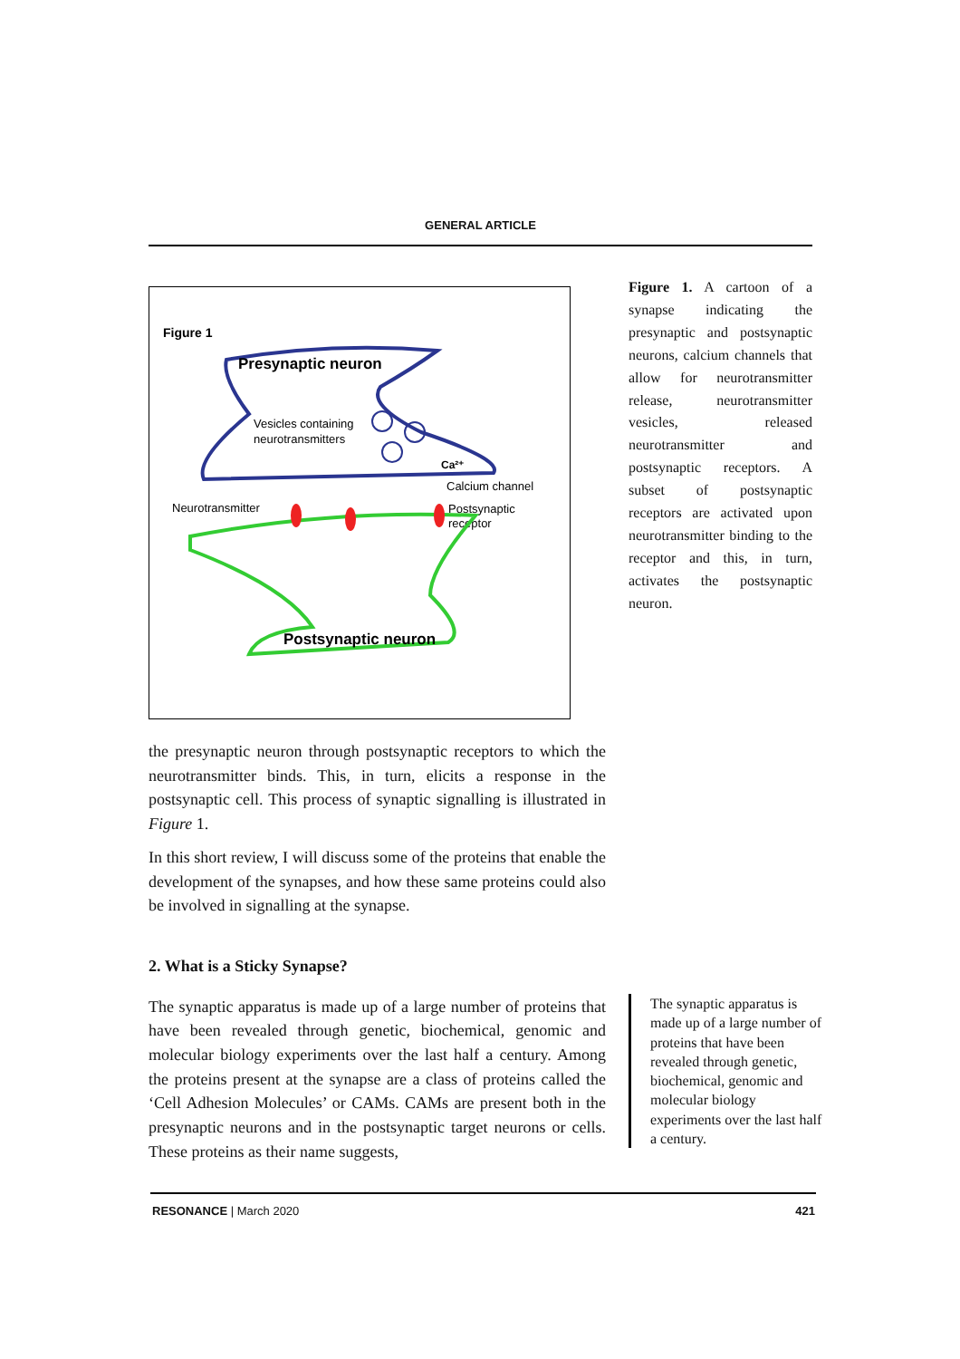GENERAL ARTICLE
Figure 1
Presynaptic neuron
Vesicles containing
neurotransmitters
Ca²⁺
Calcium channel
Neurotransmitter
Postsynaptic
receptor
Postsynaptic neuron
the presynaptic neuron through postsynaptic receptors to which the neurotransmitter binds. This, in turn, elicits a response in the postsynaptic cell. This process of synaptic signalling is illustrated in Figure 1.
In this short review, I will discuss some of the proteins that enable the development of the synapses, and how these same proteins could also be involved in signalling at the synapse.
2. What is a Sticky Synapse?
The synaptic apparatus is made up of a large number of proteins that have been revealed through genetic, biochemical, genomic and molecular biology experiments over the last half a century. Among the proteins present at the synapse are a class of proteins called the ‘Cell Adhesion Molecules’ or CAMs. CAMs are present both in the presynaptic neurons and in the postsynaptic target neurons or cells. These proteins as their name suggests,
Figure 1. A cartoon of a synapse indicating the presynaptic and postsynaptic neurons, calcium channels that allow for neurotransmitter release, neurotransmitter vesicles, released neurotransmitter and postsynaptic receptors. A subset of postsynaptic receptors are activated upon neurotransmitter binding to the receptor and this, in turn, activates the postsynaptic neuron.
The synaptic apparatus is made up of a large number of proteins that have been revealed through genetic, biochemical, genomic and molecular biology experiments over the last half a century.
RESONANCE | March 2020 421